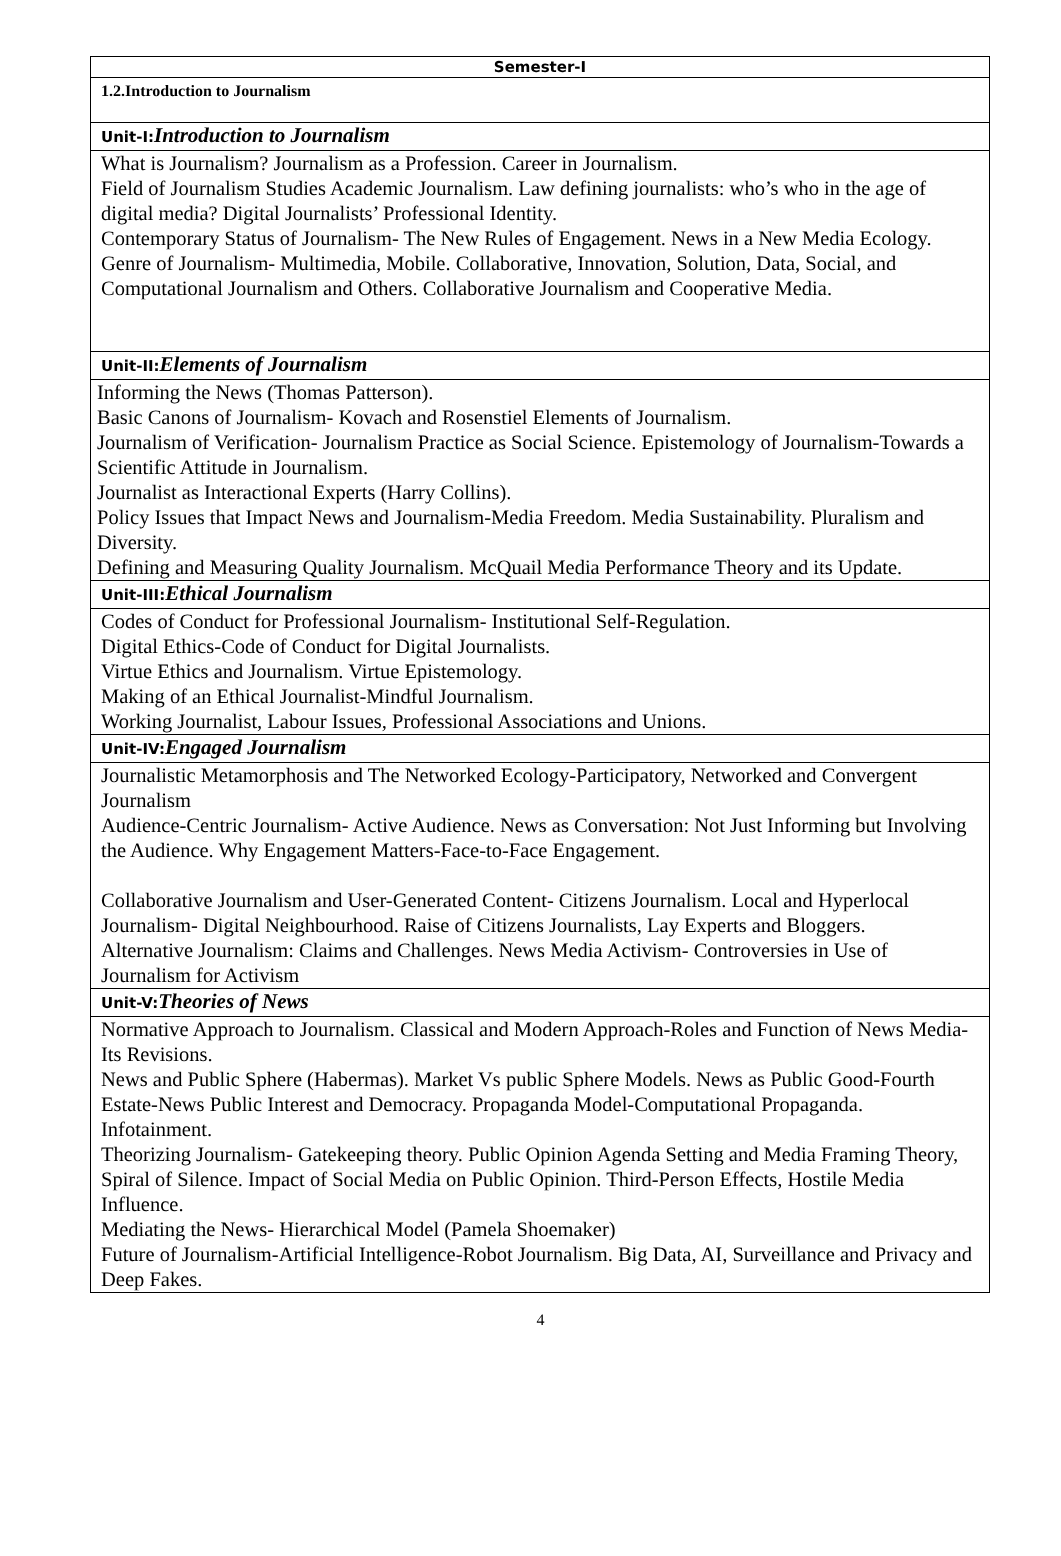| Semester-I |
| --- |
| 1.2.Introduction to Journalism |
| Unit-I: Introduction to Journalism |
| What is Journalism? Journalism as a Profession. Career in Journalism. Field of Journalism Studies Academic Journalism. Law defining journalists: who’s who in the age of digital media? Digital Journalists’ Professional Identity. Contemporary Status of Journalism- The New Rules of Engagement. News in a New Media Ecology. Genre of Journalism- Multimedia, Mobile. Collaborative, Innovation, Solution, Data, Social, and Computational Journalism and Others. Collaborative Journalism and Cooperative Media. |
| Unit-II: Elements of Journalism |
| Informing the News (Thomas Patterson). Basic Canons of Journalism- Kovach and Rosenstiel Elements of Journalism. Journalism of Verification- Journalism Practice as Social Science. Epistemology of Journalism-Towards a Scientific Attitude in Journalism. Journalist as Interactional Experts (Harry Collins). Policy Issues that Impact News and Journalism-Media Freedom. Media Sustainability. Pluralism and Diversity. Defining and Measuring Quality Journalism. McQuail Media Performance Theory and its Update. |
| Unit-III: Ethical Journalism |
| Codes of Conduct for Professional Journalism- Institutional Self-Regulation. Digital Ethics-Code of Conduct for Digital Journalists. Virtue Ethics and Journalism. Virtue Epistemology. Making of an Ethical Journalist-Mindful Journalism. Working Journalist, Labour Issues, Professional Associations and Unions. |
| Unit-IV: Engaged Journalism |
| Journalistic Metamorphosis and The Networked Ecology-Participatory, Networked and Convergent Journalism Audience-Centric Journalism- Active Audience. News as Conversation: Not Just Informing but Involving the Audience. Why Engagement Matters-Face-to-Face Engagement. Collaborative Journalism and User-Generated Content- Citizens Journalism. Local and Hyperlocal Journalism- Digital Neighbourhood. Raise of Citizens Journalists, Lay Experts and Bloggers. Alternative Journalism: Claims and Challenges. News Media Activism- Controversies in Use of Journalism for Activism |
| Unit-V: Theories of News |
| Normative Approach to Journalism. Classical and Modern Approach-Roles and Function of News Media-Its Revisions. News and Public Sphere (Habermas). Market Vs public Sphere Models. News as Public Good-Fourth Estate-News Public Interest and Democracy. Propaganda Model-Computational Propaganda. Infotainment. Theorizing Journalism- Gatekeeping theory. Public Opinion Agenda Setting and Media Framing Theory, Spiral of Silence. Impact of Social Media on Public Opinion. Third-Person Effects, Hostile Media Influence. Mediating the News- Hierarchical Model (Pamela Shoemaker) Future of Journalism-Artificial Intelligence-Robot Journalism. Big Data, AI, Surveillance and Privacy and Deep Fakes. |
4